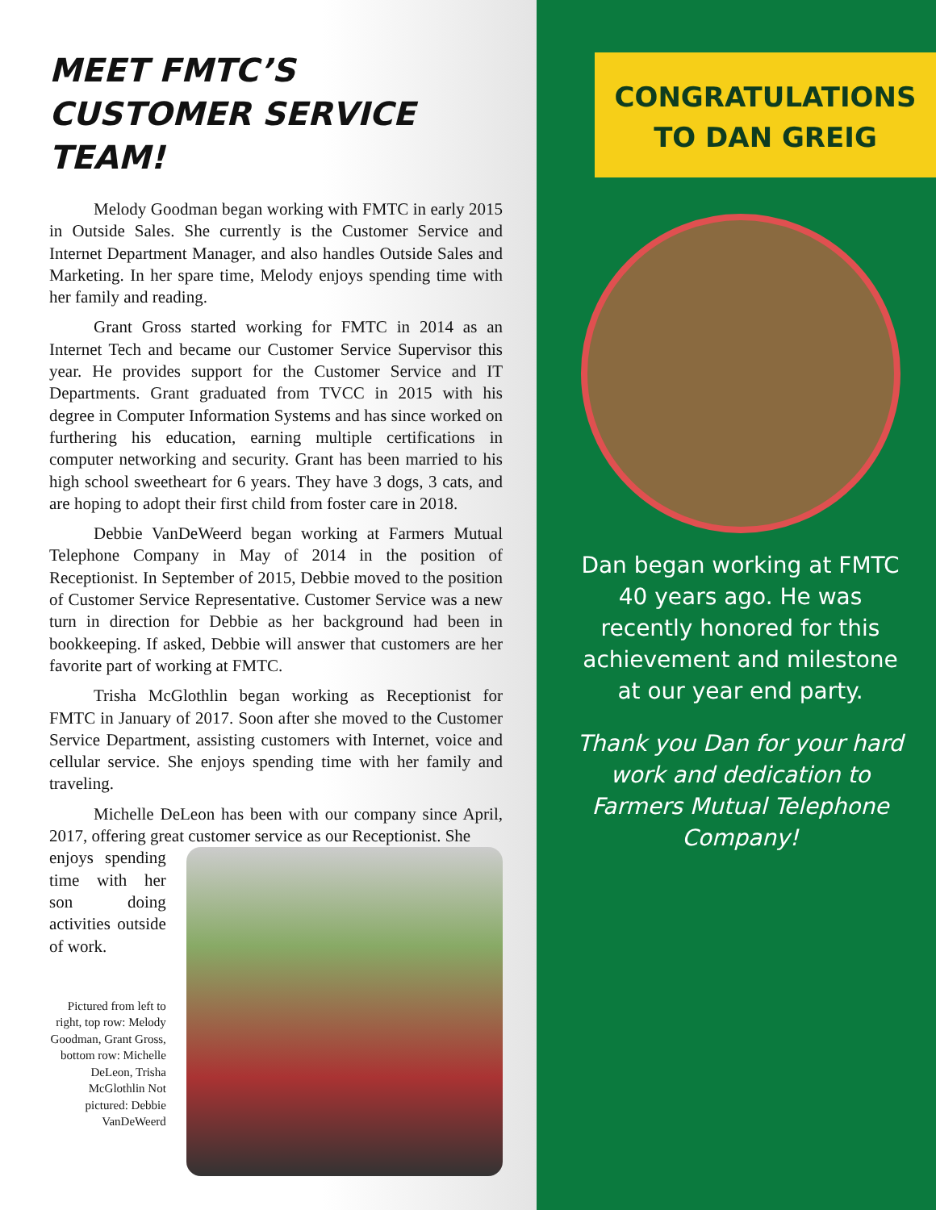MEET FMTC’S CUSTOMER SERVICE TEAM!
Melody Goodman began working with FMTC in early 2015 in Outside Sales. She currently is the Customer Service and Internet Department Manager, and also handles Outside Sales and Marketing. In her spare time, Melody enjoys spending time with her family and reading.
Grant Gross started working for FMTC in 2014 as an Internet Tech and became our Customer Service Supervisor this year. He provides support for the Customer Service and IT Departments. Grant graduated from TVCC in 2015 with his degree in Computer Information Systems and has since worked on furthering his education, earning multiple certifications in computer networking and security. Grant has been married to his high school sweetheart for 6 years. They have 3 dogs, 3 cats, and are hoping to adopt their first child from foster care in 2018.
Debbie VanDeWeerd began working at Farmers Mutual Telephone Company in May of 2014 in the position of Receptionist. In September of 2015, Debbie moved to the position of Customer Service Representative. Customer Service was a new turn in direction for Debbie as her background had been in bookkeeping. If asked, Debbie will answer that customers are her favorite part of working at FMTC.
Trisha McGlothlin began working as Receptionist for FMTC in January of 2017. Soon after she moved to the Customer Service Department, assisting customers with Internet, voice and cellular service. She enjoys spending time with her family and traveling.
Michelle DeLeon has been with our company since April, 2017, offering great customer service as our Receptionist. She
enjoys spending time with her son doing activities outside of work.
Pictured from left to right, top row: Melody Goodman, Grant Gross, bottom row: Michelle DeLeon, Trisha McGlothlin Not pictured: Debbie VanDeWeerd
CONGRATULATIONS
TO DAN GREIG
Dan began working at FMTC 40 years ago. He was recently honored for this achievement and milestone at our year end party.
Thank you Dan for your hard work and dedication to Farmers Mutual Telephone Company!